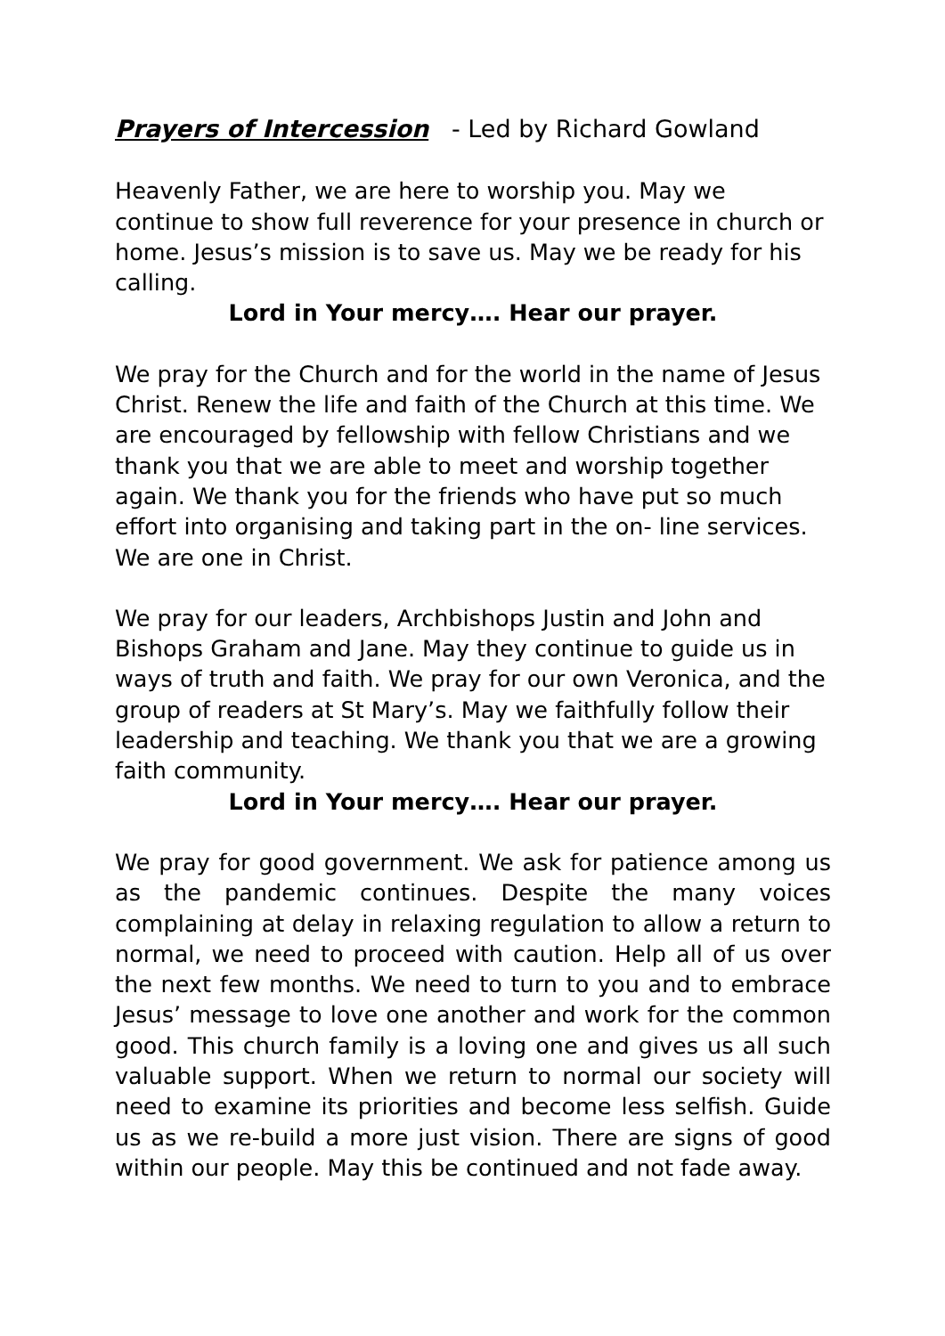Prayers of Intercession - Led by Richard Gowland
Heavenly Father, we are here to worship you. May we continue to show full reverence for your presence in church or home. Jesus’s mission is to save us. May we be ready for his calling.
Lord in Your mercy…. Hear our prayer.
We pray for the Church and for the world in the name of Jesus Christ. Renew the life and faith of the Church at this time. We are encouraged by fellowship with fellow Christians and we thank you that we are able to meet and worship together again. We thank you for the friends who have put so much effort into organising and taking part in the on- line services. We are one in Christ.
We pray for our leaders, Archbishops Justin and John and Bishops Graham and Jane. May they continue to guide us in ways of truth and faith. We pray for our own Veronica, and the group of readers at St Mary’s. May we faithfully follow their leadership and teaching. We thank you that we are a growing faith community.
Lord in Your mercy…. Hear our prayer.
We pray for good government. We ask for patience among us as the pandemic continues. Despite the many voices complaining at delay in relaxing regulation to allow a return to normal, we need to proceed with caution. Help all of us over the next few months. We need to turn to you and to embrace Jesus’ message to love one another and work for the common good. This church family is a loving one and gives us all such valuable support. When we return to normal our society will need to examine its priorities and become less selfish. Guide us as we re-build a more just vision. There are signs of good within our people. May this be continued and not fade away.